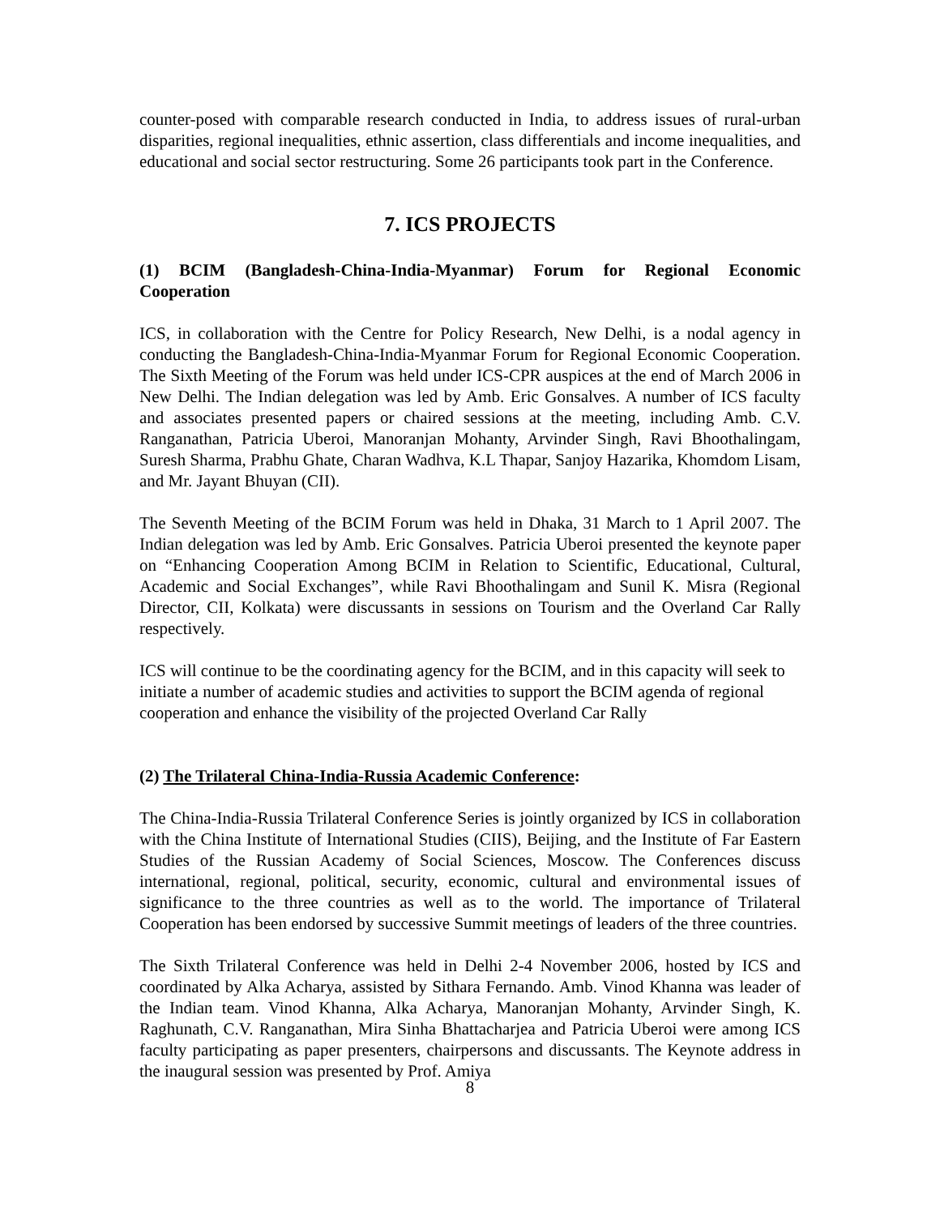counter-posed with comparable research conducted in India, to address issues of rural-urban disparities, regional inequalities, ethnic assertion, class differentials and income inequalities, and educational and social sector restructuring. Some 26 participants took part in the Conference.
7. ICS PROJECTS
(1) BCIM (Bangladesh-China-India-Myanmar) Forum for Regional Economic Cooperation
ICS, in collaboration with the Centre for Policy Research, New Delhi, is a nodal agency in conducting the Bangladesh-China-India-Myanmar Forum for Regional Economic Cooperation. The Sixth Meeting of the Forum was held under ICS-CPR auspices at the end of March 2006 in New Delhi. The Indian delegation was led by Amb. Eric Gonsalves. A number of ICS faculty and associates presented papers or chaired sessions at the meeting, including Amb. C.V. Ranganathan, Patricia Uberoi, Manoranjan Mohanty, Arvinder Singh, Ravi Bhoothalingam, Suresh Sharma, Prabhu Ghate, Charan Wadhva, K.L Thapar, Sanjoy Hazarika, Khomdom Lisam, and Mr. Jayant Bhuyan (CII).
The Seventh Meeting of the BCIM Forum was held in Dhaka, 31 March to 1 April 2007. The Indian delegation was led by Amb. Eric Gonsalves. Patricia Uberoi presented the keynote paper on “Enhancing Cooperation Among BCIM in Relation to Scientific, Educational, Cultural, Academic and Social Exchanges”, while Ravi Bhoothalingam and Sunil K. Misra (Regional Director, CII, Kolkata) were discussants in sessions on Tourism and the Overland Car Rally respectively.
ICS will continue to be the coordinating agency for the BCIM, and in this capacity will seek to initiate a number of academic studies and activities to support the BCIM agenda of regional cooperation and enhance the visibility of the projected Overland Car Rally
(2) The Trilateral China-India-Russia Academic Conference:
The China-India-Russia Trilateral Conference Series is jointly organized by ICS in collaboration with the China Institute of International Studies (CIIS), Beijing, and the Institute of Far Eastern Studies of the Russian Academy of Social Sciences, Moscow. The Conferences discuss international, regional, political, security, economic, cultural and environmental issues of significance to the three countries as well as to the world. The importance of Trilateral Cooperation has been endorsed by successive Summit meetings of leaders of the three countries.
The Sixth Trilateral Conference was held in Delhi 2-4 November 2006, hosted by ICS and coordinated by Alka Acharya, assisted by Sithara Fernando. Amb. Vinod Khanna was leader of the Indian team. Vinod Khanna, Alka Acharya, Manoranjan Mohanty, Arvinder Singh, K. Raghunath, C.V. Ranganathan, Mira Sinha Bhattacharjea and Patricia Uberoi were among ICS faculty participating as paper presenters, chairpersons and discussants. The Keynote address in the inaugural session was presented by Prof. Amiya
8